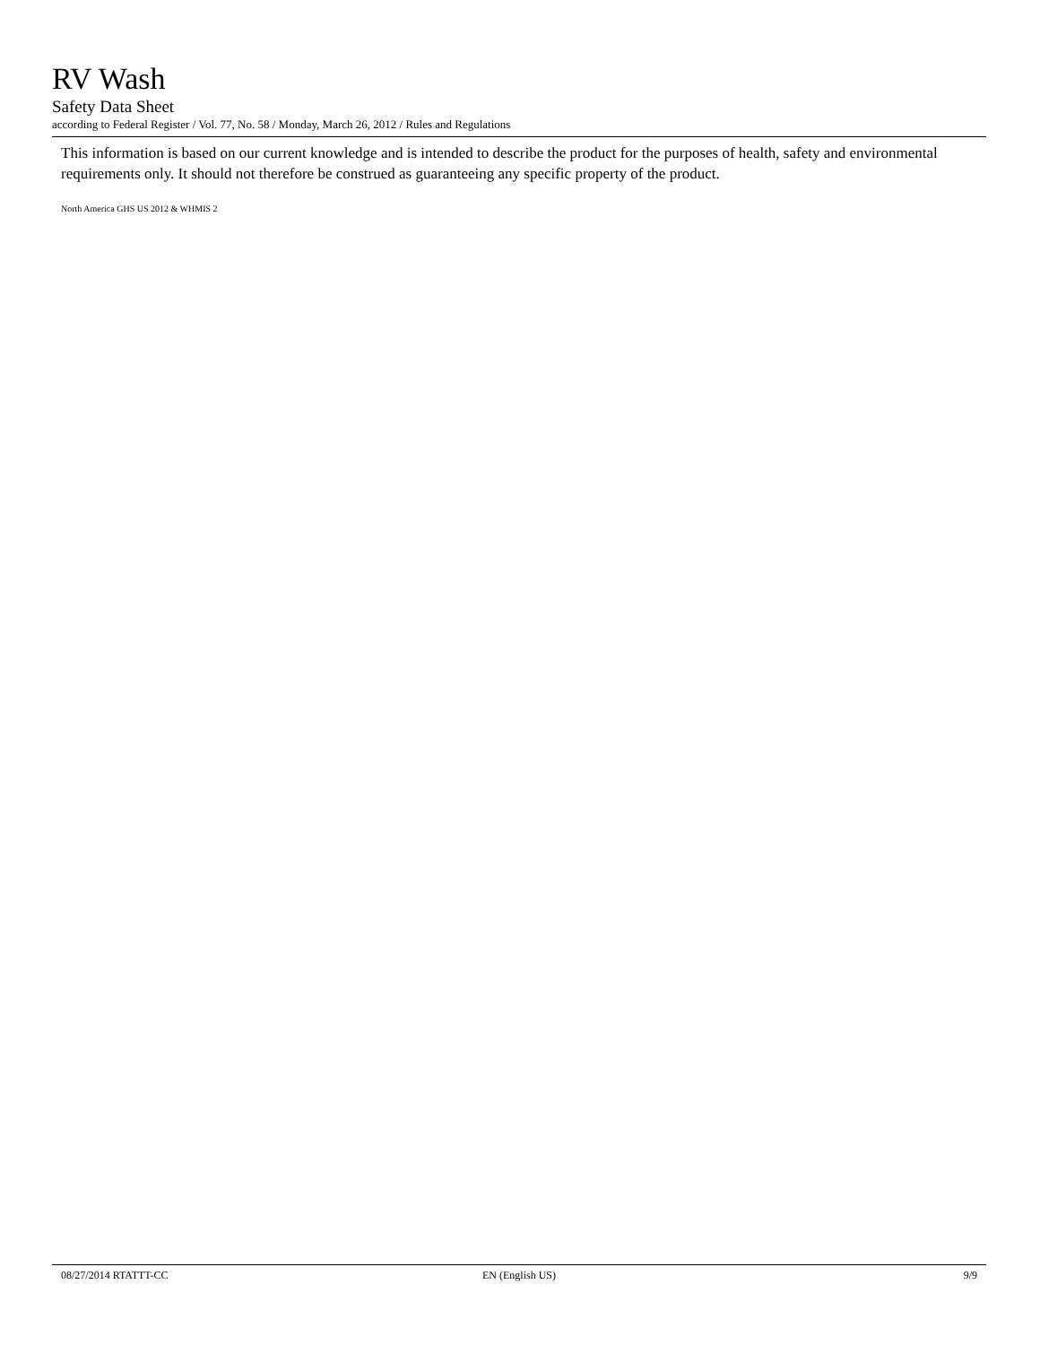RV Wash
Safety Data Sheet
according to Federal Register / Vol. 77, No. 58 / Monday, March 26, 2012 / Rules and Regulations
This information is based on our current knowledge and is intended to describe the product for the purposes of health, safety and environmental requirements only. It should not therefore be construed as guaranteeing any specific property of the product.
North America GHS US 2012 & WHMIS 2
08/27/2014 RTATTT-CC EN (English US) 9/9